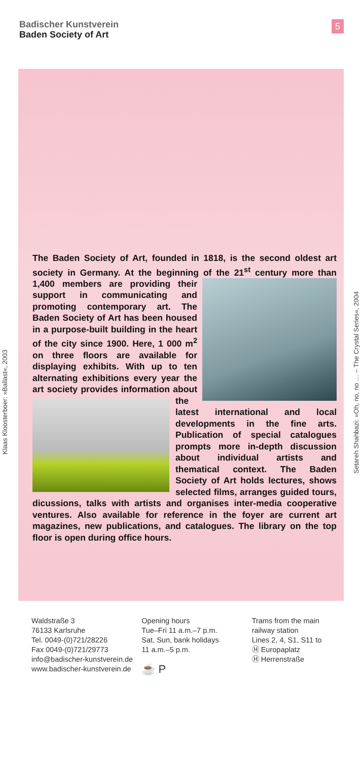Badischer Kunstverein
Baden Society of Art
5
The Baden Society of Art, founded in 1818, is the second oldest art society in Germany. At the beginning of the
21<sup>st</sup> century more than 1,400 members are providing their support in communicating and promoting contemporary art. The Baden Society of Art has been housed in a purpose-built building in the heart of the city since 1900. Here, 1 000 m<sup>2</sup> on three floors are available for displaying exhibits. With up to ten alternating exhibitions every year the art society provides information about
the latest international and local developments in the fine arts. Publication of special catalogues prompts more in-depth discussion about individual artists and thematical context. The Baden Society of Art holds lectures, shows selected films, arranges guided tours, dicussions, talks with artists and organises inter-media cooperative ventures. Also available for reference in the foyer are current art magazines, new publications, and catalogues. The library on the top floor is open during office hours.
Klaas Kloosterboer: »Ballast«, 2003
Setareh Shahbazi: »Oh, no, no … – The Crystal Series«, 2004
Waldstraße 3
76133 Karlsruhe
Tel. 0049-(0)721/28226
Fax 0049-(0)721/29773
info@badischer-kunstverein.de
www.badischer-kunstverein.de
Opening hours
Tue–Fri 11 a.m.–7 p.m.
Sat, Sun, bank holidays
11 a.m.–5 p.m.
☕ P
Trams from the main
railway station
Lines 2, 4, S1, S11 to
Ⓗ Europaplatz
Ⓗ Herrenstraße